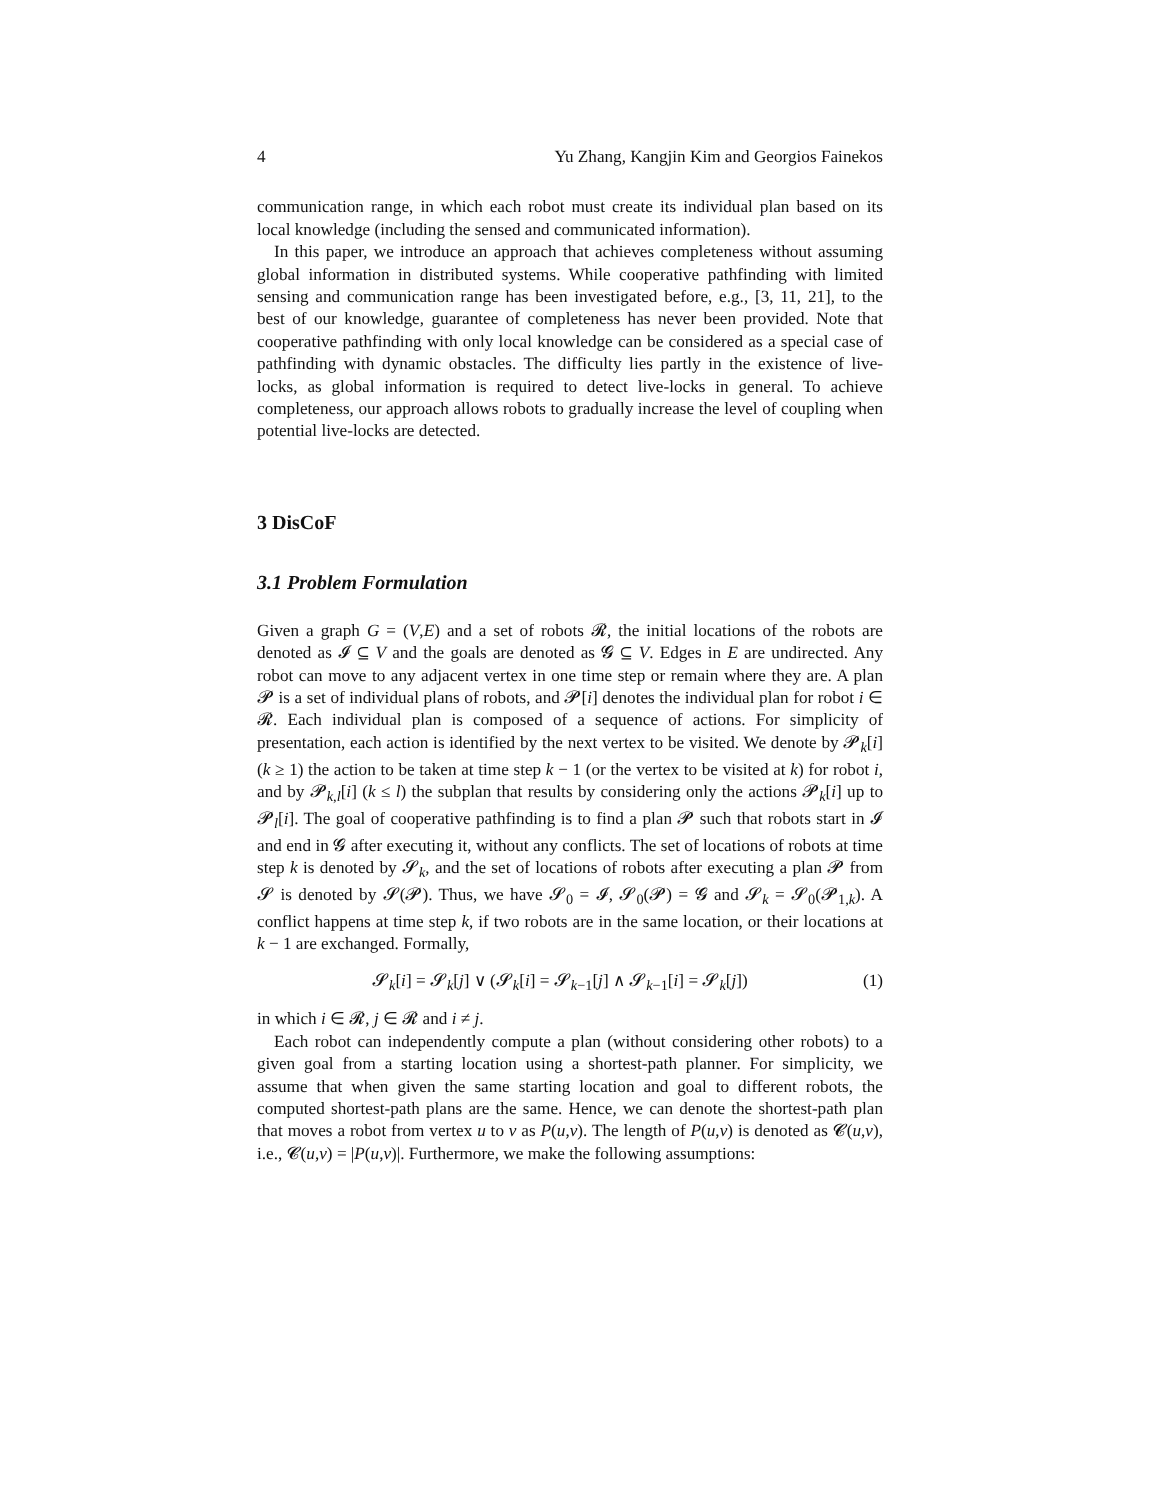4 Yu Zhang, Kangjin Kim and Georgios Fainekos
communication range, in which each robot must create its individual plan based on its local knowledge (including the sensed and communicated information).
In this paper, we introduce an approach that achieves completeness without assuming global information in distributed systems. While cooperative pathfinding with limited sensing and communication range has been investigated before, e.g., [3, 11, 21], to the best of our knowledge, guarantee of completeness has never been provided. Note that cooperative pathfinding with only local knowledge can be considered as a special case of pathfinding with dynamic obstacles. The difficulty lies partly in the existence of live-locks, as global information is required to detect live-locks in general. To achieve completeness, our approach allows robots to gradually increase the level of coupling when potential live-locks are detected.
3 DisCoF
3.1 Problem Formulation
Given a graph G = (V,E) and a set of robots 𝓡, the initial locations of the robots are denoted as 𝓘 ⊆ V and the goals are denoted as 𝓖 ⊆ V. Edges in E are undirected. Any robot can move to any adjacent vertex in one time step or remain where they are. A plan 𝓟 is a set of individual plans of robots, and 𝓟[i] denotes the individual plan for robot i ∈ 𝓡. Each individual plan is composed of a sequence of actions. For simplicity of presentation, each action is identified by the next vertex to be visited. We denote by 𝓟<sub>k</sub>[i] (k ≥ 1) the action to be taken at time step k − 1 (or the vertex to be visited at k) for robot i, and by 𝓟<sub>k,l</sub>[i] (k ≤ l) the subplan that results by considering only the actions 𝓟<sub>k</sub>[i] up to 𝓟<sub>l</sub>[i]. The goal of cooperative pathfinding is to find a plan 𝓟 such that robots start in 𝓘 and end in 𝓖 after executing it, without any conflicts. The set of locations of robots at time step k is denoted by 𝓢<sub>k</sub>, and the set of locations of robots after executing a plan 𝓟 from 𝓢 is denoted by 𝓢(𝓟). Thus, we have 𝓢<sub>0</sub> = 𝓘, 𝓢<sub>0</sub>(𝓟) = 𝓖 and 𝓢<sub>k</sub> = 𝓢<sub>0</sub>(𝓟<sub>1,k</sub>). A conflict happens at time step k, if two robots are in the same location, or their locations at k − 1 are exchanged. Formally,
𝓢<sub>k</sub>[i] = 𝓢<sub>k</sub>[j] ∨ (𝓢<sub>k</sub>[i] = 𝓢<sub>k−1</sub>[j] ∧ 𝓢<sub>k−1</sub>[i] = 𝓢<sub>k</sub>[j]) (1)
in which i ∈ 𝓡, j ∈ 𝓡 and i ≠ j.
Each robot can independently compute a plan (without considering other robots) to a given goal from a starting location using a shortest-path planner. For simplicity, we assume that when given the same starting location and goal to different robots, the computed shortest-path plans are the same. Hence, we can denote the shortest-path plan that moves a robot from vertex u to v as P(u,v). The length of P(u,v) is denoted as 𝓒(u,v), i.e., 𝓒(u,v) = |P(u,v)|. Furthermore, we make the following assumptions: